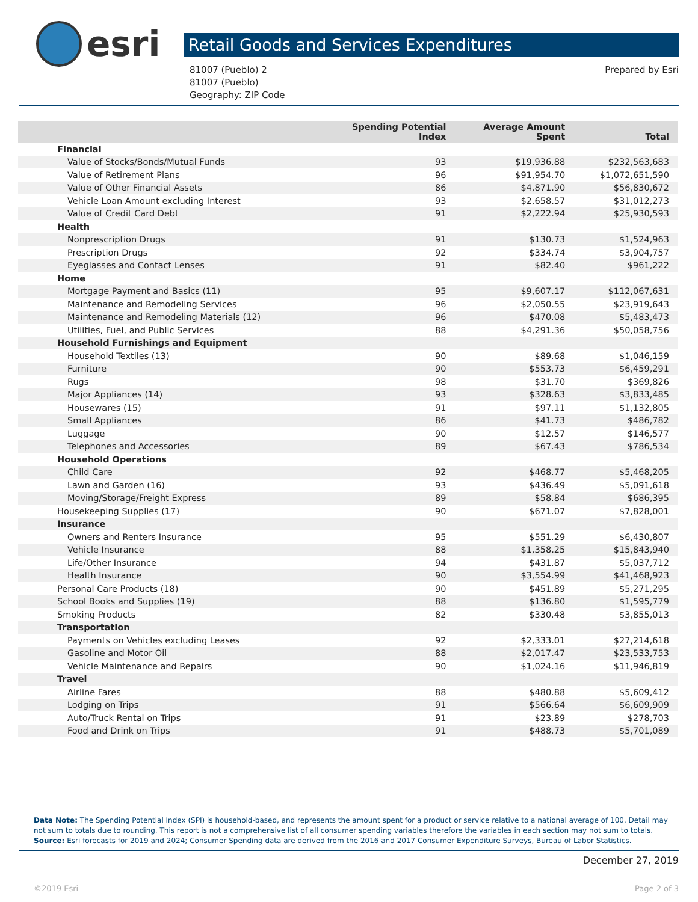esri
Retail Goods and Services Expenditures
81007 (Pueblo) 2
81007 (Pueblo)
Geography: ZIP Code
Prepared by Esri
| | Spending Potential Index | Average Amount Spent | Total |
| --- | --- | --- | --- |
| Financial | | | |
| Value of Stocks/Bonds/Mutual Funds | 93 | $19,936.88 | $232,563,683 |
| Value of Retirement Plans | 96 | $91,954.70 | $1,072,651,590 |
| Value of Other Financial Assets | 86 | $4,871.90 | $56,830,672 |
| Vehicle Loan Amount excluding Interest | 93 | $2,658.57 | $31,012,273 |
| Value of Credit Card Debt | 91 | $2,222.94 | $25,930,593 |
| Health | | | |
| Nonprescription Drugs | 91 | $130.73 | $1,524,963 |
| Prescription Drugs | 92 | $334.74 | $3,904,757 |
| Eyeglasses and Contact Lenses | 91 | $82.40 | $961,222 |
| Home | | | |
| Mortgage Payment and Basics (11) | 95 | $9,607.17 | $112,067,631 |
| Maintenance and Remodeling Services | 96 | $2,050.55 | $23,919,643 |
| Maintenance and Remodeling Materials (12) | 96 | $470.08 | $5,483,473 |
| Utilities, Fuel, and Public Services | 88 | $4,291.36 | $50,058,756 |
| Household Furnishings and Equipment | | | |
| Household Textiles (13) | 90 | $89.68 | $1,046,159 |
| Furniture | 90 | $553.73 | $6,459,291 |
| Rugs | 98 | $31.70 | $369,826 |
| Major Appliances (14) | 93 | $328.63 | $3,833,485 |
| Housewares (15) | 91 | $97.11 | $1,132,805 |
| Small Appliances | 86 | $41.73 | $486,782 |
| Luggage | 90 | $12.57 | $146,577 |
| Telephones and Accessories | 89 | $67.43 | $786,534 |
| Household Operations | | | |
| Child Care | 92 | $468.77 | $5,468,205 |
| Lawn and Garden (16) | 93 | $436.49 | $5,091,618 |
| Moving/Storage/Freight Express | 89 | $58.84 | $686,395 |
| Housekeeping Supplies (17) | 90 | $671.07 | $7,828,001 |
| Insurance | | | |
| Owners and Renters Insurance | 95 | $551.29 | $6,430,807 |
| Vehicle Insurance | 88 | $1,358.25 | $15,843,940 |
| Life/Other Insurance | 94 | $431.87 | $5,037,712 |
| Health Insurance | 90 | $3,554.99 | $41,468,923 |
| Personal Care Products (18) | 90 | $451.89 | $5,271,295 |
| School Books and Supplies (19) | 88 | $136.80 | $1,595,779 |
| Smoking Products | 82 | $330.48 | $3,855,013 |
| Transportation | | | |
| Payments on Vehicles excluding Leases | 92 | $2,333.01 | $27,214,618 |
| Gasoline and Motor Oil | 88 | $2,017.47 | $23,533,753 |
| Vehicle Maintenance and Repairs | 90 | $1,024.16 | $11,946,819 |
| Travel | | | |
| Airline Fares | 88 | $480.88 | $5,609,412 |
| Lodging on Trips | 91 | $566.64 | $6,609,909 |
| Auto/Truck Rental on Trips | 91 | $23.89 | $278,703 |
| Food and Drink on Trips | 91 | $488.73 | $5,701,089 |
Data Note: The Spending Potential Index (SPI) is household-based, and represents the amount spent for a product or service relative to a national average of 100. Detail may not sum to totals due to rounding. This report is not a comprehensive list of all consumer spending variables therefore the variables in each section may not sum to totals.
Source: Esri forecasts for 2019 and 2024; Consumer Spending data are derived from the 2016 and 2017 Consumer Expenditure Surveys, Bureau of Labor Statistics.
December 27, 2019
©2019 Esri Page 2 of 3